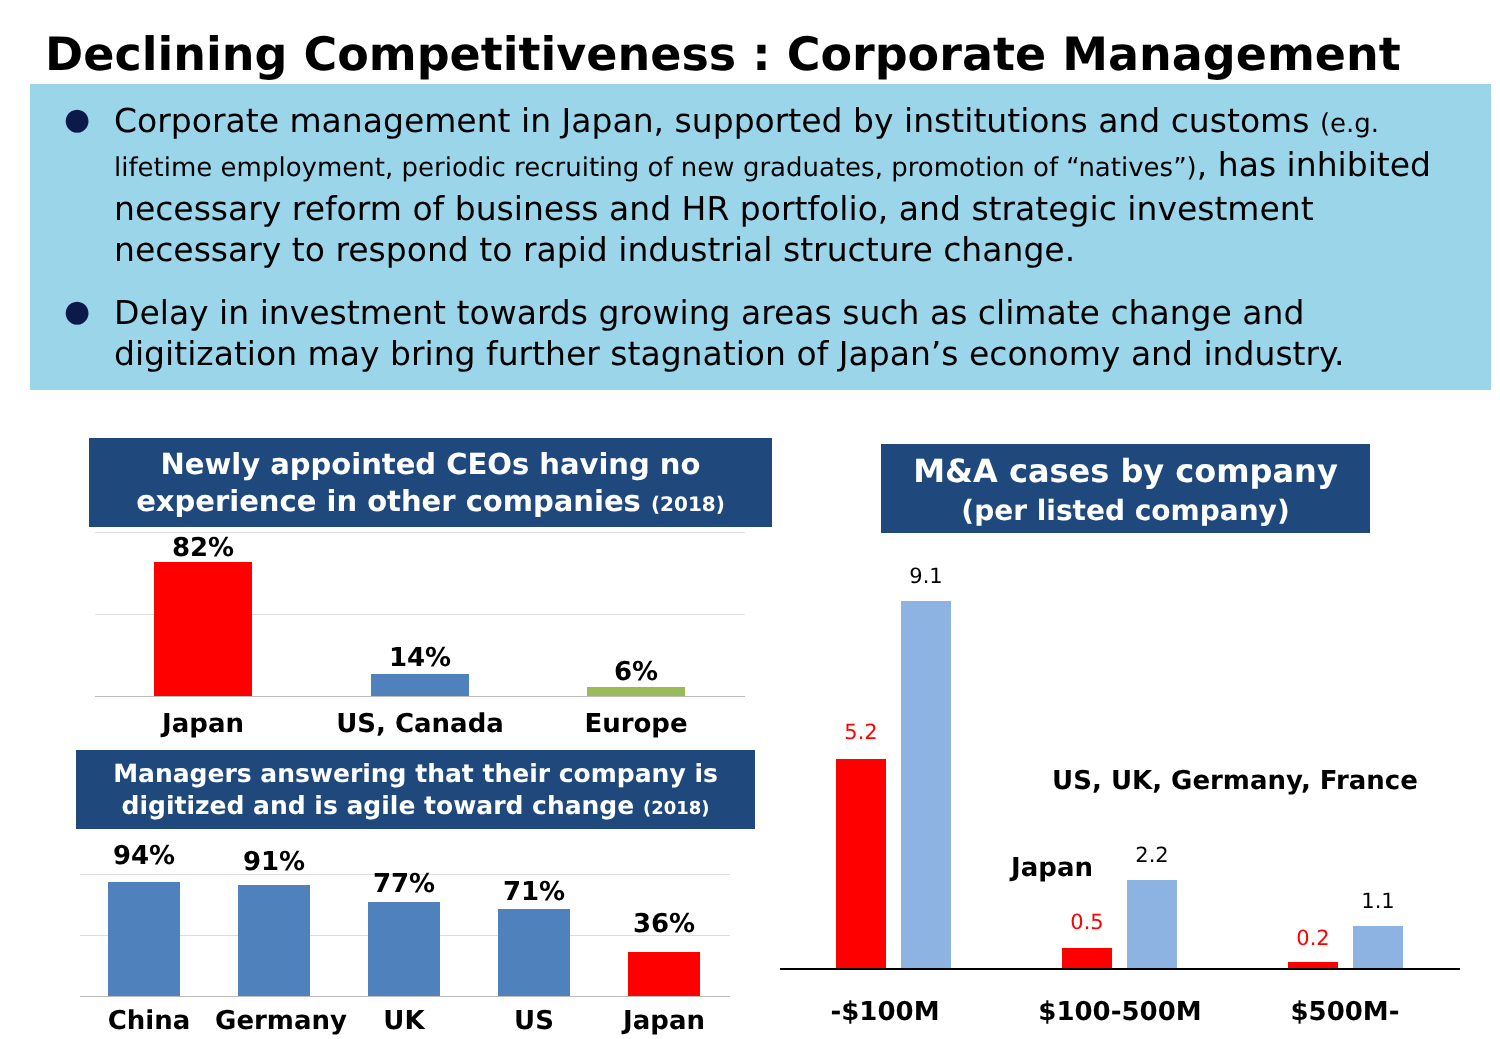Declining Competitiveness : Corporate Management
● Corporate management in Japan, supported by institutions and customs (e.g. lifetime employment, periodic recruiting of new graduates, promotion of “natives”), has inhibited necessary reform of business and HR portfolio, and strategic investment necessary to respond to rapid industrial structure change.
● Delay in investment towards growing areas such as climate change and digitization may bring further stagnation of Japan’s economy and industry.
Newly appointed CEOs having no experience in other companies (2018)
82%
14% 6%
Japan US, Canada Europe
Managers answering that their company is digitized and is agile toward change (2018)
94% 91%
77% 71%
36%
China Germany UK US Japan
M&A cases by company
(per listed company)
5.2
9.1
0.5
2.2
0.2
1.1
US, UK, Germany, France
Japan
-$100M $100-500M $500M-